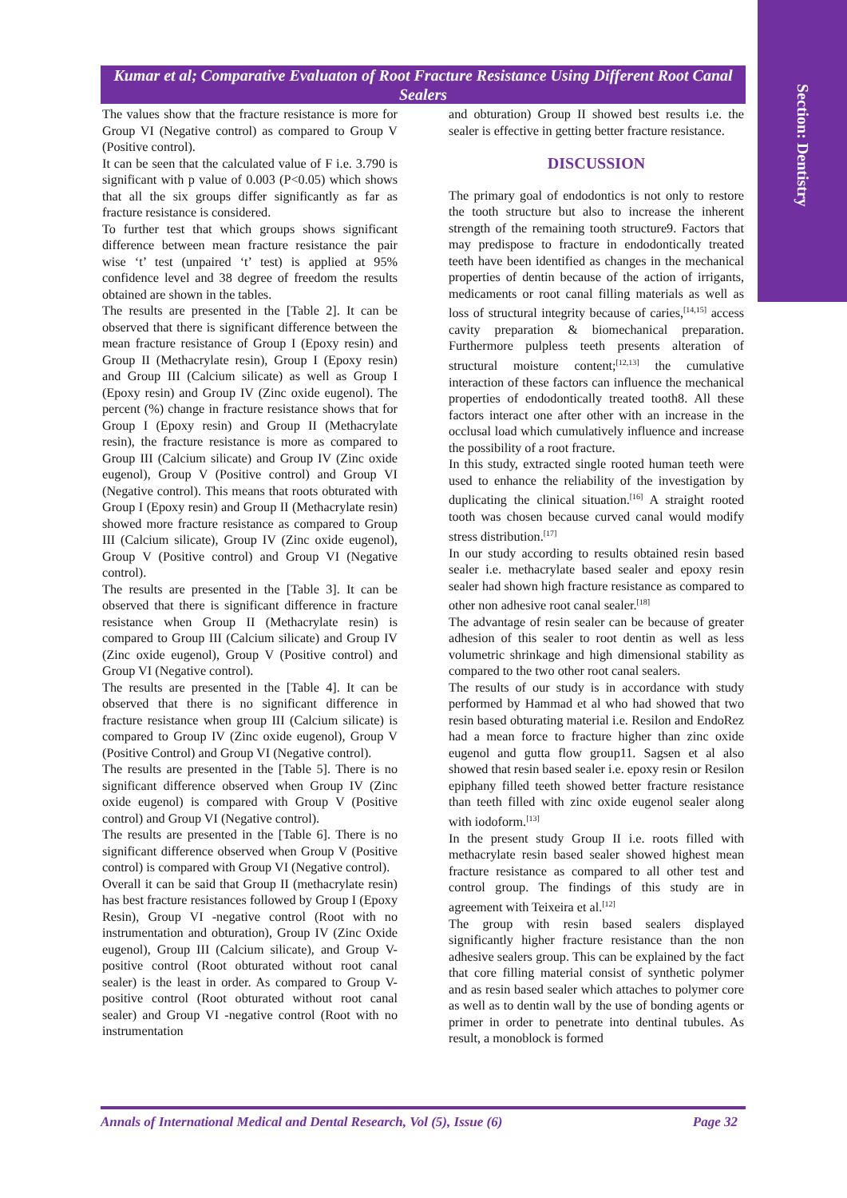Section: Dentistry
Kumar et al; Comparative Evaluaton of Root Fracture Resistance Using Different Root Canal Sealers
The values show that the fracture resistance is more for Group VI (Negative control) as compared to Group V (Positive control).
It can be seen that the calculated value of F i.e. 3.790 is significant with p value of 0.003 (P<0.05) which shows that all the six groups differ significantly as far as fracture resistance is considered.
To further test that which groups shows significant difference between mean fracture resistance the pair wise ‘t’ test (unpaired ‘t’ test) is applied at 95% confidence level and 38 degree of freedom the results obtained are shown in the tables.
The results are presented in the [Table 2]. It can be observed that there is significant difference between the mean fracture resistance of Group I (Epoxy resin) and Group II (Methacrylate resin), Group I (Epoxy resin) and Group III (Calcium silicate) as well as Group I (Epoxy resin) and Group IV (Zinc oxide eugenol). The percent (%) change in fracture resistance shows that for Group I (Epoxy resin) and Group II (Methacrylate resin), the fracture resistance is more as compared to Group III (Calcium silicate) and Group IV (Zinc oxide eugenol), Group V (Positive control) and Group VI (Negative control). This means that roots obturated with Group I (Epoxy resin) and Group II (Methacrylate resin) showed more fracture resistance as compared to Group III (Calcium silicate), Group IV (Zinc oxide eugenol), Group V (Positive control) and Group VI (Negative control).
The results are presented in the [Table 3]. It can be observed that there is significant difference in fracture resistance when Group II (Methacrylate resin) is compared to Group III (Calcium silicate) and Group IV (Zinc oxide eugenol), Group V (Positive control) and Group VI (Negative control).
The results are presented in the [Table 4]. It can be observed that there is no significant difference in fracture resistance when group III (Calcium silicate) is compared to Group IV (Zinc oxide eugenol), Group V (Positive Control) and Group VI (Negative control).
The results are presented in the [Table 5]. There is no significant difference observed when Group IV (Zinc oxide eugenol) is compared with Group V (Positive control) and Group VI (Negative control).
The results are presented in the [Table 6]. There is no significant difference observed when Group V (Positive control) is compared with Group VI (Negative control).
Overall it can be said that Group II (methacrylate resin) has best fracture resistances followed by Group I (Epoxy Resin), Group VI -negative control (Root with no instrumentation and obturation), Group IV (Zinc Oxide eugenol), Group III (Calcium silicate), and Group V- positive control (Root obturated without root canal sealer) is the least in order. As compared to Group V- positive control (Root obturated without root canal sealer) and Group VI -negative control (Root with no instrumentation
and obturation) Group II showed best results i.e. the sealer is effective in getting better fracture resistance.
DISCUSSION
The primary goal of endodontics is not only to restore the tooth structure but also to increase the inherent strength of the remaining tooth structure9. Factors that may predispose to fracture in endodontically treated teeth have been identified as changes in the mechanical properties of dentin because of the action of irrigants, medicaments or root canal filling materials as well as loss of structural integrity because of caries,<sup>[14,15]</sup> access cavity preparation & biomechanical preparation. Furthermore pulpless teeth presents alteration of structural moisture content;<sup>[12,13]</sup> the cumulative interaction of these factors can influence the mechanical properties of endodontically treated tooth8. All these factors interact one after other with an increase in the occlusal load which cumulatively influence and increase the possibility of a root fracture.
In this study, extracted single rooted human teeth were used to enhance the reliability of the investigation by duplicating the clinical situation.<sup>[16]</sup> A straight rooted tooth was chosen because curved canal would modify stress distribution.<sup>[17]</sup>
In our study according to results obtained resin based sealer i.e. methacrylate based sealer and epoxy resin sealer had shown high fracture resistance as compared to other non adhesive root canal sealer.<sup>[18]</sup>
The advantage of resin sealer can be because of greater adhesion of this sealer to root dentin as well as less volumetric shrinkage and high dimensional stability as compared to the two other root canal sealers.
The results of our study is in accordance with study performed by Hammad et al who had showed that two resin based obturating material i.e. Resilon and EndoRez had a mean force to fracture higher than zinc oxide eugenol and gutta flow group11. Sagsen et al also showed that resin based sealer i.e. epoxy resin or Resilon epiphany filled teeth showed better fracture resistance than teeth filled with zinc oxide eugenol sealer along with iodoform.<sup>[13]</sup>
In the present study Group II i.e. roots filled with methacrylate resin based sealer showed highest mean fracture resistance as compared to all other test and control group. The findings of this study are in agreement with Teixeira et al.<sup>[12]</sup>
The group with resin based sealers displayed significantly higher fracture resistance than the non adhesive sealers group. This can be explained by the fact that core filling material consist of synthetic polymer and as resin based sealer which attaches to polymer core as well as to dentin wall by the use of bonding agents or primer in order to penetrate into dentinal tubules. As result, a monoblock is formed
Annals of International Medical and Dental Research, Vol (5), Issue (6) Page 32